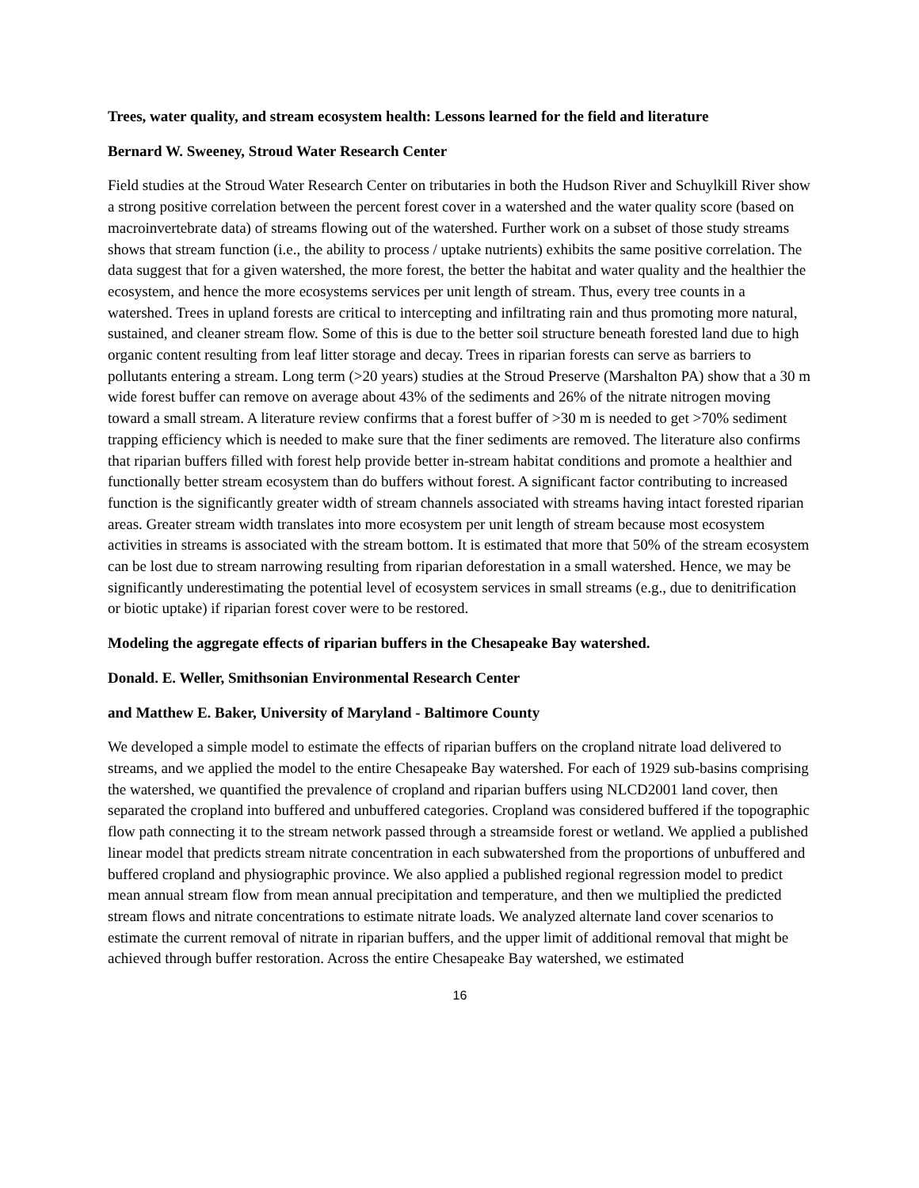Trees, water quality, and stream ecosystem health: Lessons learned for the field and literature
Bernard W. Sweeney, Stroud Water Research Center
Field studies at the Stroud Water Research Center on tributaries in both the Hudson River and Schuylkill River show a strong positive correlation between the percent forest cover in a watershed and the water quality score (based on macroinvertebrate data) of streams flowing out of the watershed. Further work on a subset of those study streams shows that stream function (i.e., the ability to process / uptake nutrients) exhibits the same positive correlation. The data suggest that for a given watershed, the more forest, the better the habitat and water quality and the healthier the ecosystem, and hence the more ecosystems services per unit length of stream. Thus, every tree counts in a watershed. Trees in upland forests are critical to intercepting and infiltrating rain and thus promoting more natural, sustained, and cleaner stream flow. Some of this is due to the better soil structure beneath forested land due to high organic content resulting from leaf litter storage and decay. Trees in riparian forests can serve as barriers to pollutants entering a stream. Long term (>20 years) studies at the Stroud Preserve (Marshalton PA) show that a 30 m wide forest buffer can remove on average about 43% of the sediments and 26% of the nitrate nitrogen moving toward a small stream. A literature review confirms that a forest buffer of >30 m is needed to get >70% sediment trapping efficiency which is needed to make sure that the finer sediments are removed. The literature also confirms that riparian buffers filled with forest help provide better in-stream habitat conditions and promote a healthier and functionally better stream ecosystem than do buffers without forest. A significant factor contributing to increased function is the significantly greater width of stream channels associated with streams having intact forested riparian areas. Greater stream width translates into more ecosystem per unit length of stream because most ecosystem activities in streams is associated with the stream bottom. It is estimated that more that 50% of the stream ecosystem can be lost due to stream narrowing resulting from riparian deforestation in a small watershed. Hence, we may be significantly underestimating the potential level of ecosystem services in small streams (e.g., due to denitrification or biotic uptake) if riparian forest cover were to be restored.
Modeling the aggregate effects of riparian buffers in the Chesapeake Bay watershed.
Donald. E. Weller, Smithsonian Environmental Research Center
and Matthew E. Baker, University of Maryland - Baltimore County
We developed a simple model to estimate the effects of riparian buffers on the cropland nitrate load delivered to streams, and we applied the model to the entire Chesapeake Bay watershed. For each of 1929 sub-basins comprising the watershed, we quantified the prevalence of cropland and riparian buffers using NLCD2001 land cover, then separated the cropland into buffered and unbuffered categories. Cropland was considered buffered if the topographic flow path connecting it to the stream network passed through a streamside forest or wetland. We applied a published linear model that predicts stream nitrate concentration in each subwatershed from the proportions of unbuffered and buffered cropland and physiographic province. We also applied a published regional regression model to predict mean annual stream flow from mean annual precipitation and temperature, and then we multiplied the predicted stream flows and nitrate concentrations to estimate nitrate loads. We analyzed alternate land cover scenarios to estimate the current removal of nitrate in riparian buffers, and the upper limit of additional removal that might be achieved through buffer restoration. Across the entire Chesapeake Bay watershed, we estimated
16